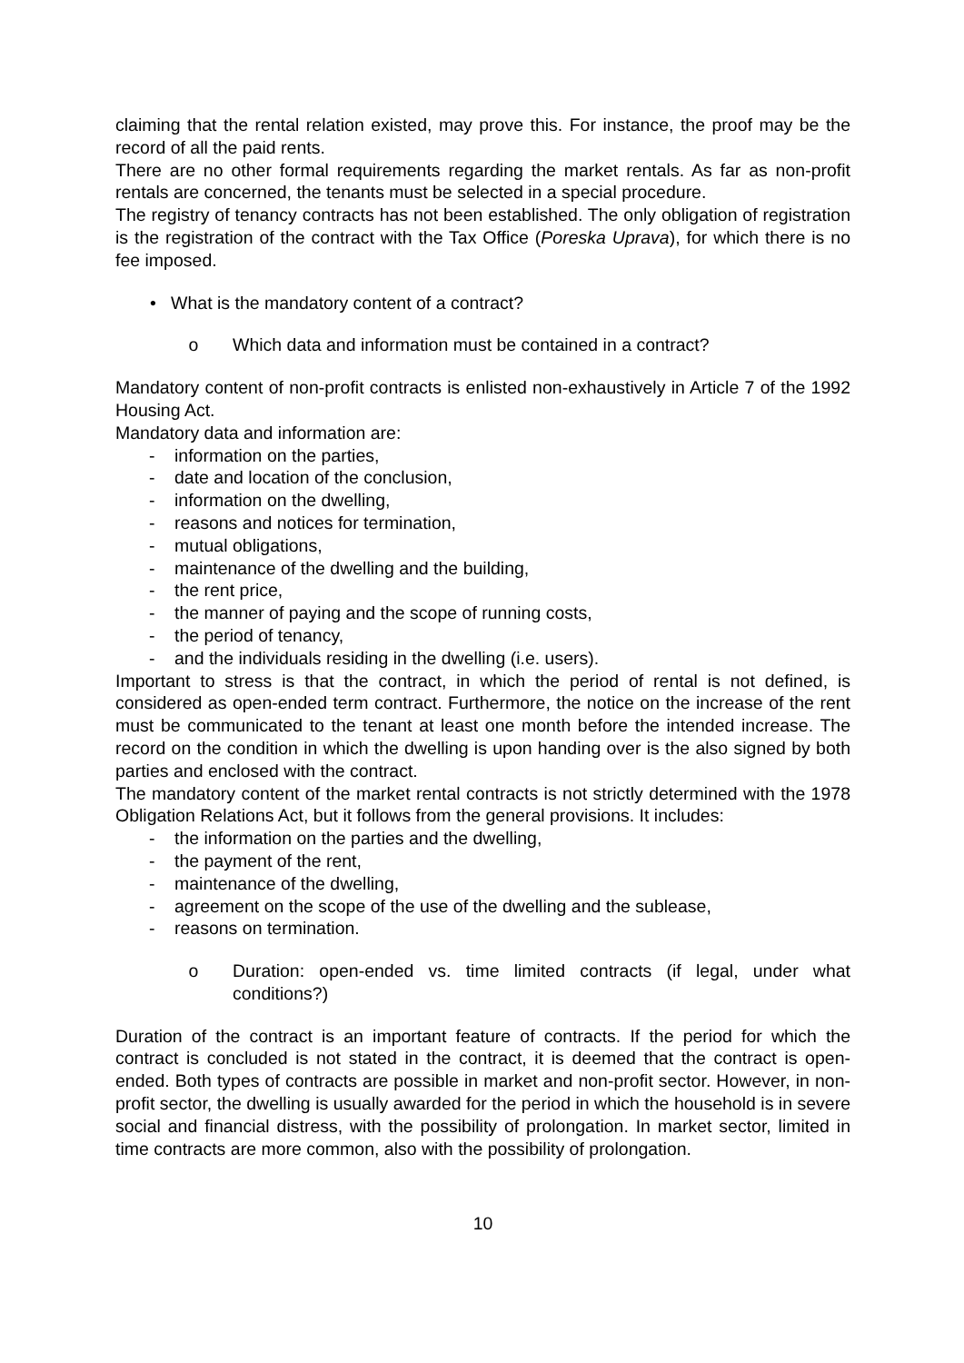claiming that the rental relation existed, may prove this. For instance, the proof may be the record of all the paid rents.
There are no other formal requirements regarding the market rentals. As far as non-profit rentals are concerned, the tenants must be selected in a special procedure.
The registry of tenancy contracts has not been established. The only obligation of registration is the registration of the contract with the Tax Office (Poreska Uprava), for which there is no fee imposed.
• What is the mandatory content of a contract?
o Which data and information must be contained in a contract?
Mandatory content of non-profit contracts is enlisted non-exhaustively in Article 7 of the 1992 Housing Act.
Mandatory data and information are:
- information on the parties,
- date and location of the conclusion,
- information on the dwelling,
- reasons and notices for termination,
- mutual obligations,
- maintenance of the dwelling and the building,
- the rent price,
- the manner of paying and the scope of running costs,
- the period of tenancy,
- and the individuals residing in the dwelling (i.e. users).
Important to stress is that the contract, in which the period of rental is not defined, is considered as open-ended term contract. Furthermore, the notice on the increase of the rent must be communicated to the tenant at least one month before the intended increase. The record on the condition in which the dwelling is upon handing over is the also signed by both parties and enclosed with the contract.
The mandatory content of the market rental contracts is not strictly determined with the 1978 Obligation Relations Act, but it follows from the general provisions. It includes:
- the information on the parties and the dwelling,
- the payment of the rent,
- maintenance of the dwelling,
- agreement on the scope of the use of the dwelling and the sublease,
- reasons on termination.
o Duration: open-ended vs. time limited contracts (if legal, under what conditions?)
Duration of the contract is an important feature of contracts. If the period for which the contract is concluded is not stated in the contract, it is deemed that the contract is open-ended. Both types of contracts are possible in market and non-profit sector. However, in non-profit sector, the dwelling is usually awarded for the period in which the household is in severe social and financial distress, with the possibility of prolongation. In market sector, limited in time contracts are more common, also with the possibility of prolongation.
10